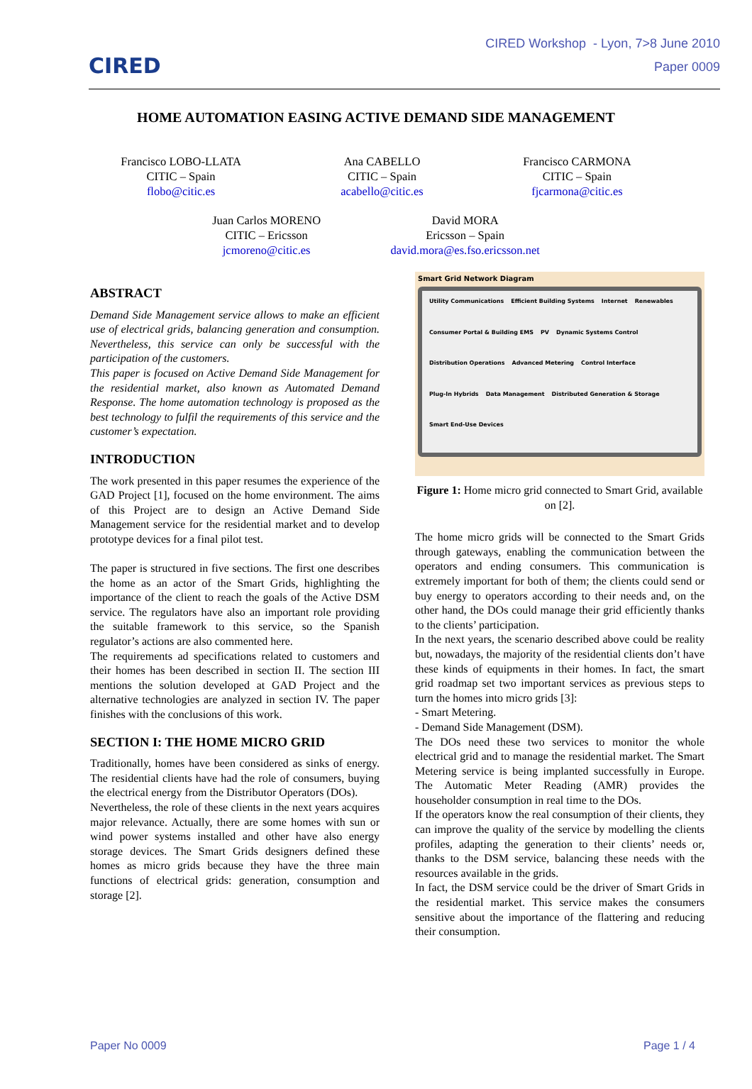CIRED
CIRED Workshop - Lyon, 7>8 June 2010
Paper 0009
HOME AUTOMATION EASING ACTIVE DEMAND SIDE MANAGEMENT
Francisco LOBO-LLATA
CITIC – Spain
flobo@citic.es
Ana CABELLO
CITIC – Spain
acabello@citic.es
Francisco CARMONA
CITIC – Spain
fjcarmona@citic.es
Juan Carlos MORENO
CITIC – Ericsson
jcmoreno@citic.es
David MORA
Ericsson – Spain
david.mora@es.fso.ericsson.net
ABSTRACT
Demand Side Management service allows to make an efficient use of electrical grids, balancing generation and consumption. Nevertheless, this service can only be successful with the participation of the customers.
This paper is focused on Active Demand Side Management for the residential market, also known as Automated Demand Response. The home automation technology is proposed as the best technology to fulfil the requirements of this service and the customer’s expectation.
INTRODUCTION
The work presented in this paper resumes the experience of the GAD Project [1], focused on the home environment. The aims of this Project are to design an Active Demand Side Management service for the residential market and to develop prototype devices for a final pilot test.
The paper is structured in five sections. The first one describes the home as an actor of the Smart Grids, highlighting the importance of the client to reach the goals of the Active DSM service. The regulators have also an important role providing the suitable framework to this service, so the Spanish regulator’s actions are also commented here.
The requirements ad specifications related to customers and their homes has been described in section II. The section III mentions the solution developed at GAD Project and the alternative technologies are analyzed in section IV. The paper finishes with the conclusions of this work.
SECTION I: THE HOME MICRO GRID
Traditionally, homes have been considered as sinks of energy. The residential clients have had the role of consumers, buying the electrical energy from the Distributor Operators (DOs).
Nevertheless, the role of these clients in the next years acquires major relevance. Actually, there are some homes with sun or wind power systems installed and other have also energy storage devices. The Smart Grids designers defined these homes as micro grids because they have the three main functions of electrical grids: generation, consumption and storage [2].
Smart Grid Network Diagram
Utility Communications Efficient Building Systems Internet Renewables Consumer Portal & Building EMS PV Dynamic Systems Control Distribution Operations Advanced Metering Control Interface Plug-In Hybrids Data Management Distributed Generation & Storage Smart End-Use Devices
Figure 1: Home micro grid connected to Smart Grid, available on [2].
The home micro grids will be connected to the Smart Grids through gateways, enabling the communication between the operators and ending consumers. This communication is extremely important for both of them; the clients could send or buy energy to operators according to their needs and, on the other hand, the DOs could manage their grid efficiently thanks to the clients’ participation.
In the next years, the scenario described above could be reality but, nowadays, the majority of the residential clients don’t have these kinds of equipments in their homes. In fact, the smart grid roadmap set two important services as previous steps to turn the homes into micro grids [3]:
- Smart Metering.
- Demand Side Management (DSM).
The DOs need these two services to monitor the whole electrical grid and to manage the residential market. The Smart Metering service is being implanted successfully in Europe. The Automatic Meter Reading (AMR) provides the householder consumption in real time to the DOs.
If the operators know the real consumption of their clients, they can improve the quality of the service by modelling the clients profiles, adapting the generation to their clients’ needs or, thanks to the DSM service, balancing these needs with the resources available in the grids.
In fact, the DSM service could be the driver of Smart Grids in the residential market. This service makes the consumers sensitive about the importance of the flattering and reducing their consumption.
Paper No 0009 Page 1 / 4